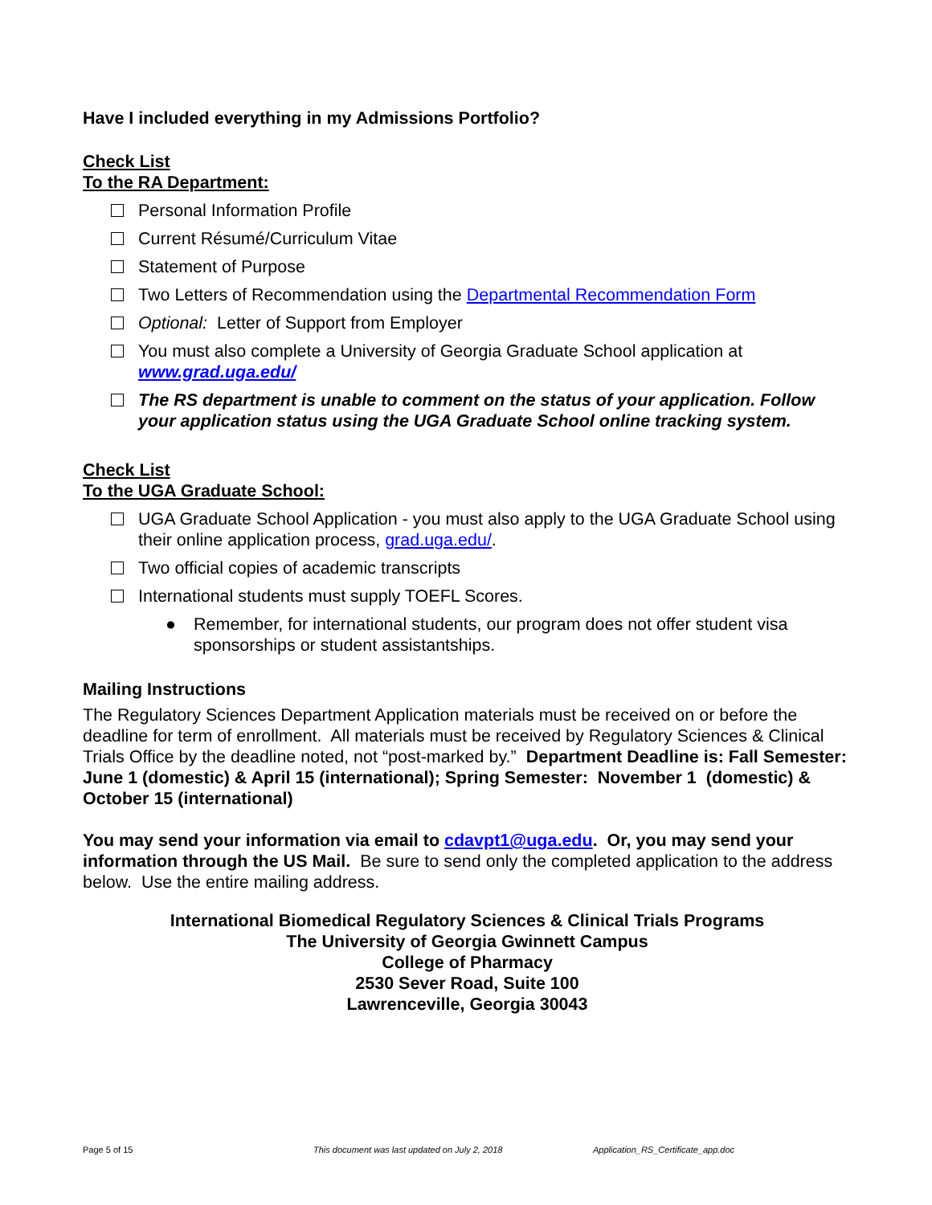Have I included everything in my Admissions Portfolio?
Check List
To the RA Department:
Personal Information Profile
Current Résumé/Curriculum Vitae
Statement of Purpose
Two Letters of Recommendation using the Departmental Recommendation Form
Optional: Letter of Support from Employer
You must also complete a University of Georgia Graduate School application at www.grad.uga.edu/
The RS department is unable to comment on the status of your application. Follow your application status using the UGA Graduate School online tracking system.
Check List
To the UGA Graduate School:
UGA Graduate School Application - you must also apply to the UGA Graduate School using their online application process, grad.uga.edu/.
Two official copies of academic transcripts
International students must supply TOEFL Scores.
● Remember, for international students, our program does not offer student visa sponsorships or student assistantships.
Mailing Instructions
The Regulatory Sciences Department Application materials must be received on or before the deadline for term of enrollment. All materials must be received by Regulatory Sciences & Clinical Trials Office by the deadline noted, not “post-marked by.” Department Deadline is: Fall Semester: June 1 (domestic) & April 15 (international); Spring Semester: November 1 (domestic) & October 15 (international)
You may send your information via email to cdavpt1@uga.edu. Or, you may send your information through the US Mail. Be sure to send only the completed application to the address below. Use the entire mailing address.
International Biomedical Regulatory Sciences & Clinical Trials Programs
The University of Georgia Gwinnett Campus
College of Pharmacy
2530 Sever Road, Suite 100
Lawrenceville, Georgia 30043
Page 5 of 15 This document was last updated on July 2, 2018 Application_RS_Certificate_app.doc